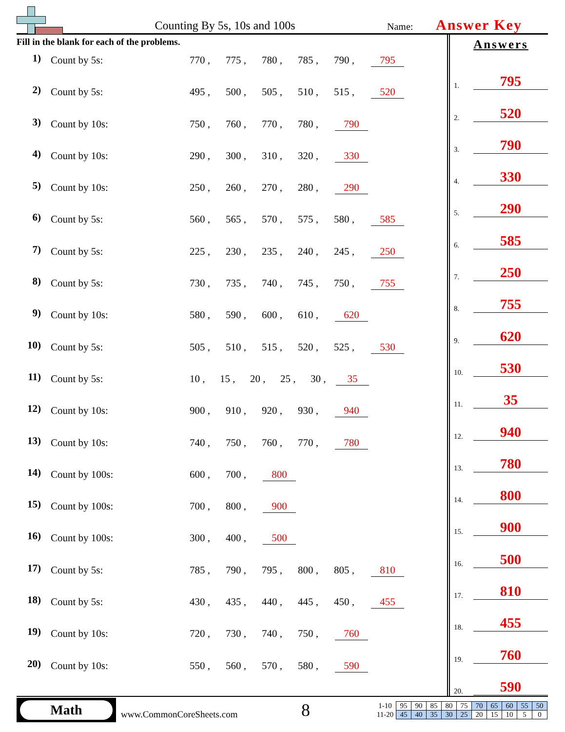Counting By 5s, 10s and 100s
Name:
Answer Key
Fill in the blank for each of the problems.
1)
Count by 5s: 770 , 775 , 780 , 785 , 790 , 795
2)
Count by 5s: 495 , 500 , 505 , 510 , 515 , 520
3)
Count by 10s: 750 , 760 , 770 , 780 , 790
4)
Count by 10s: 290 , 300 , 310 , 320 , 330
5)
Count by 10s: 250 , 260 , 270 , 280 , 290
6)
Count by 5s: 560 , 565 , 570 , 575 , 580 , 585
7)
Count by 5s: 225 , 230 , 235 , 240 , 245 , 250
8)
Count by 5s: 730 , 735 , 740 , 745 , 750 , 755
9)
Count by 10s: 580 , 590 , 600 , 610 , 620
10)
Count by 5s: 505 , 510 , 515 , 520 , 525 , 530
11)
Count by 5s: 10 , 15 , 20 , 25 , 30 ,
35
12)
Count by 10s: 900 , 910 , 920 , 930 , 940
13)
Count by 10s: 740 , 750 , 760 , 770 , 780
14)
Count by 100s: 600 , 700 , 800
15)
Count by 100s: 700 , 800 , 900
16)
Count by 100s: 300 , 400 , 500
17)
Count by 5s: 785 , 790 , 795 , 800 , 805 , 810
18)
Count by 5s: 430 , 435 , 440 , 445 , 450 , 455
19)
Count by 10s: 720 , 730 , 740 , 750 , 760
20)
Count by 10s: 550 , 560 , 570 , 580 , 590
Answers
1. 795
2. 520
3. 790
4. 330
5. 290
6. 585
7. 250
8. 755
9. 620
10. 530
11. 35
12. 940
13. 780
14. 800
15. 900
16. 500
17. 810
18. 455
19. 760
20. 590
Math
www.CommonCoreSheets.com
8
| 1-10 | 95 | 90 | 85 | 80 | 75 | 70 | 65 | 60 | 55 | 50 |
| 11-20 | 45 | 40 | 35 | 30 | 25 | 20 | 15 | 10 | 5 | 0 |